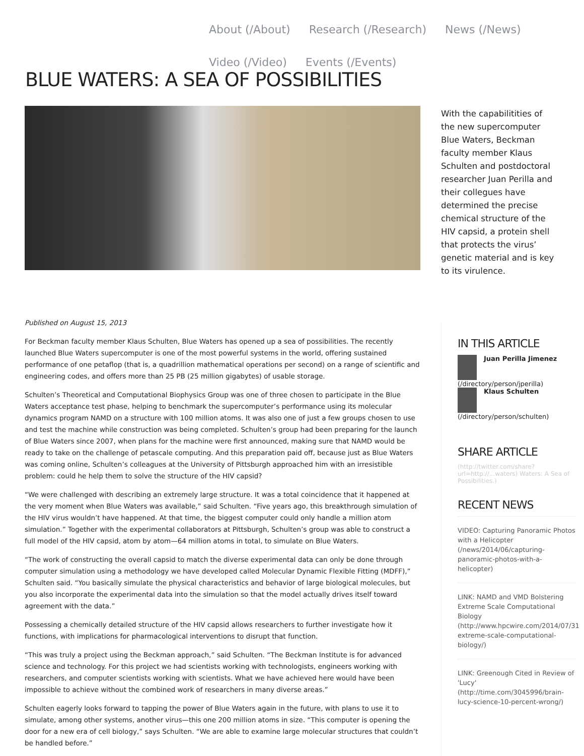About (/About) Research (/Research) News (/News)
Video (/Video) Events (/Events)
BLUE WATERS: A SEA OF POSSIBILITIES
With the capabilitities of the new supercomputer Blue Waters, Beckman faculty member Klaus Schulten and postdoctoral researcher Juan Perilla and their collegues have determined the precise chemical structure of the HIV capsid, a protein shell that protects the virus’ genetic material and is key to its virulence.
Published on August 15, 2013
For Beckman faculty member Klaus Schulten, Blue Waters has opened up a sea of possibilities. The recently launched Blue Waters supercomputer is one of the most powerful systems in the world, offering sustained performance of one petaflop (that is, a quadrillion mathematical operations per second) on a range of scientific and engineering codes, and offers more than 25 PB (25 million gigabytes) of usable storage.
Schulten’s Theoretical and Computational Biophysics Group was one of three chosen to participate in the Blue Waters acceptance test phase, helping to benchmark the supercomputer’s performance using its molecular dynamics program NAMD on a structure with 100 million atoms. It was also one of just a few groups chosen to use and test the machine while construction was being completed. Schulten’s group had been preparing for the launch of Blue Waters since 2007, when plans for the machine were first announced, making sure that NAMD would be ready to take on the challenge of petascale computing. And this preparation paid off, because just as Blue Waters was coming online, Schulten’s colleagues at the University of Pittsburgh approached him with an irresistible problem: could he help them to solve the structure of the HIV capsid?
“We were challenged with describing an extremely large structure. It was a total coincidence that it happened at the very moment when Blue Waters was available,” said Schulten. “Five years ago, this breakthrough simulation of the HIV virus wouldn’t have happened. At that time, the biggest computer could only handle a million atom simulation.” Together with the experimental collaborators at Pittsburgh, Schulten’s group was able to construct a full model of the HIV capsid, atom by atom—64 million atoms in total, to simulate on Blue Waters.
“The work of constructing the overall capsid to match the diverse experimental data can only be done through computer simulation using a methodology we have developed called Molecular Dynamic Flexible Fitting (MDFF),” Schulten said. “You basically simulate the physical characteristics and behavior of large biological molecules, but you also incorporate the experimental data into the simulation so that the model actually drives itself toward agreement with the data.”
Possessing a chemically detailed structure of the HIV capsid allows researchers to further investigate how it functions, with implications for pharmacological interventions to disrupt that function.
“This was truly a project using the Beckman approach,” said Schulten. “The Beckman Institute is for advanced science and technology. For this project we had scientists working with technologists, engineers working with researchers, and computer scientists working with scientists. What we have achieved here would have been impossible to achieve without the combined work of researchers in many diverse areas.”
Schulten eagerly looks forward to tapping the power of Blue Waters again in the future, with plans to use it to simulate, among other systems, another virus—this one 200 million atoms in size. “This computer is opening the door for a new era of cell biology,” says Schulten. “We are able to examine large molecular structures that couldn’t be handled before.”
IN THIS ARTICLE
Juan Perilla Jimenez
(/directory/person/jperilla)
Klaus Schulten
(/directory/person/schulten)
SHARE ARTICLE
(http://twitter.com/share?url=http://...waters) Waters: A Sea of Possibilities.)
RECENT NEWS
VIDEO: Capturing Panoramic Photos with a Helicopter (/news/2014/06/capturing-panoramic-photos-with-a-helicopter)
LINK: NAMD and VMD Bolstering Extreme Scale Computational Biology (http://www.hpcwire.com/2014/07/31 extreme-scale-computational-biology/)
LINK: Greenough Cited in Review of 'Lucy' (http://time.com/3045996/brain-lucy-science-10-percent-wrong/)